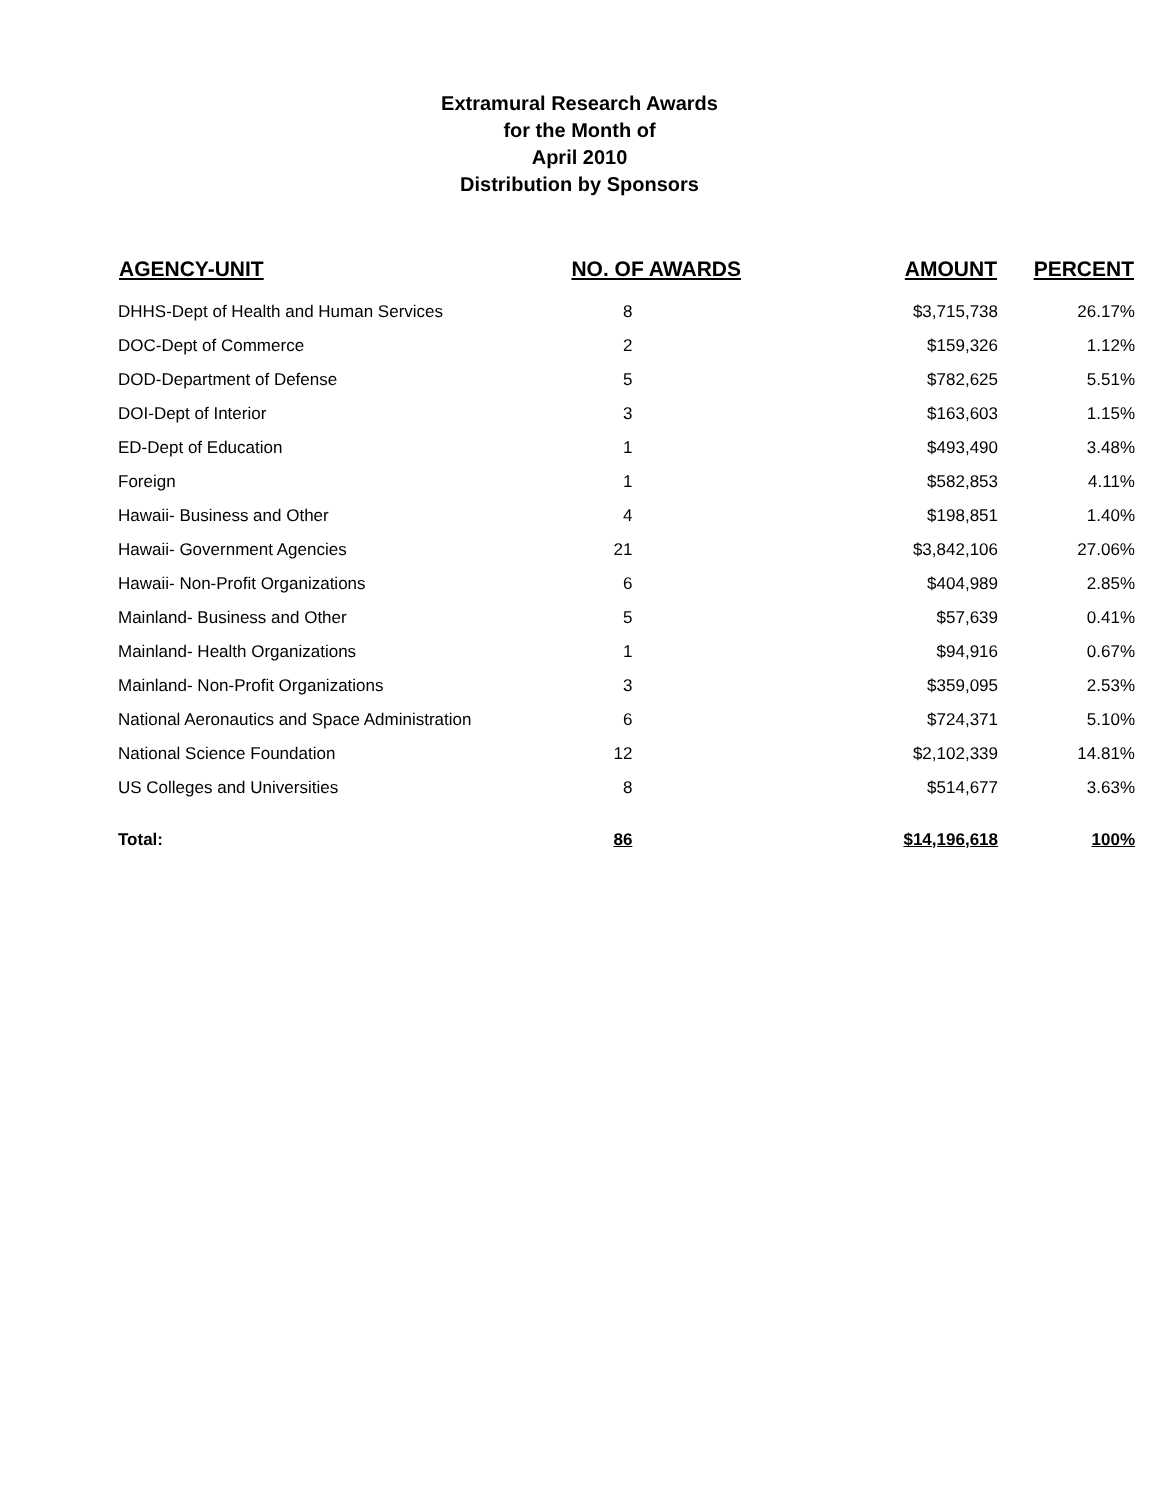Extramural Research Awards
for the Month of
April 2010
Distribution by Sponsors
| AGENCY-UNIT | NO. OF AWARDS | AMOUNT | PERCENT |
| --- | --- | --- | --- |
| DHHS-Dept of Health and Human Services | 8 | $3,715,738 | 26.17% |
| DOC-Dept of Commerce | 2 | $159,326 | 1.12% |
| DOD-Department of Defense | 5 | $782,625 | 5.51% |
| DOI-Dept of Interior | 3 | $163,603 | 1.15% |
| ED-Dept of Education | 1 | $493,490 | 3.48% |
| Foreign | 1 | $582,853 | 4.11% |
| Hawaii- Business and Other | 4 | $198,851 | 1.40% |
| Hawaii- Government Agencies | 21 | $3,842,106 | 27.06% |
| Hawaii- Non-Profit Organizations | 6 | $404,989 | 2.85% |
| Mainland- Business and Other | 5 | $57,639 | 0.41% |
| Mainland- Health Organizations | 1 | $94,916 | 0.67% |
| Mainland- Non-Profit Organizations | 3 | $359,095 | 2.53% |
| National Aeronautics and Space Administration | 6 | $724,371 | 5.10% |
| National Science Foundation | 12 | $2,102,339 | 14.81% |
| US Colleges and Universities | 8 | $514,677 | 3.63% |
| Total: | 86 | $14,196,618 | 100% |